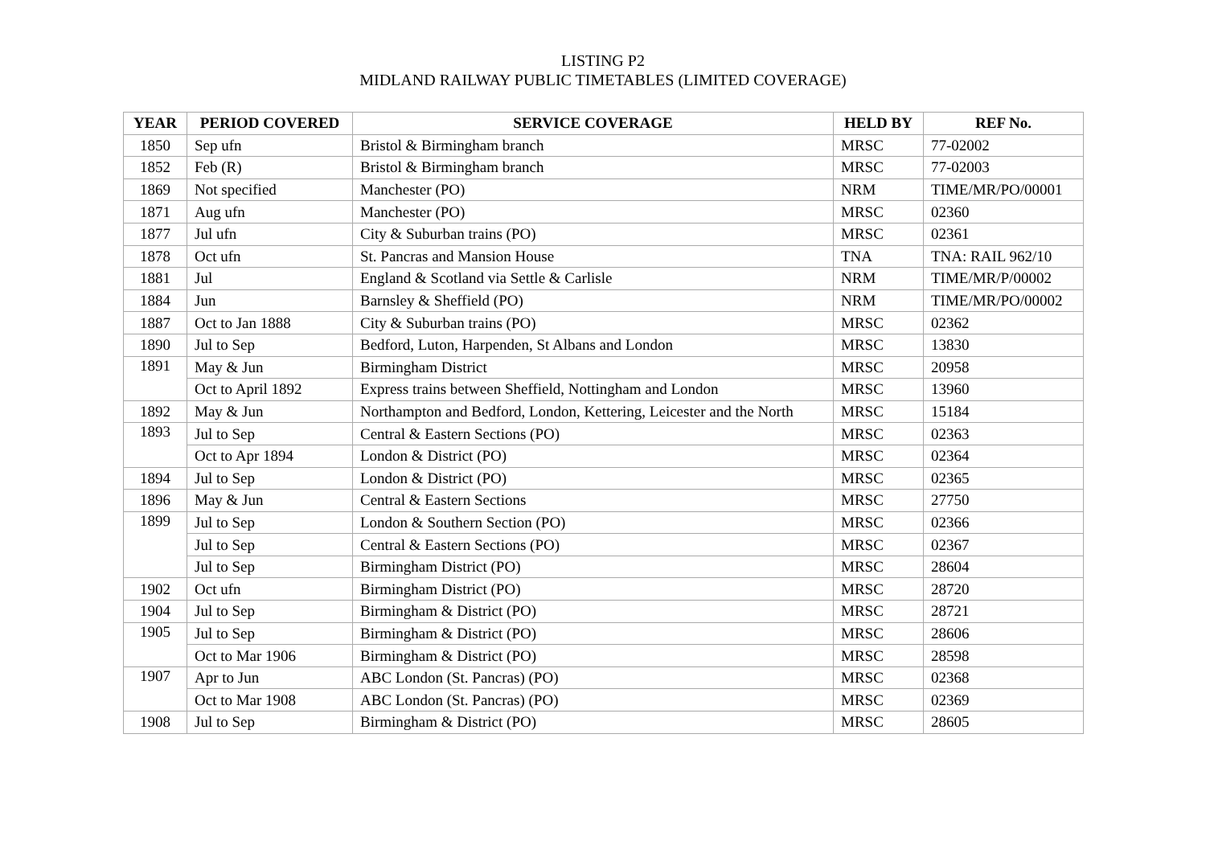LISTING P2
MIDLAND RAILWAY PUBLIC TIMETABLES (LIMITED COVERAGE)
| YEAR | PERIOD COVERED | SERVICE COVERAGE | HELD BY | REF No. |
| --- | --- | --- | --- | --- |
| 1850 | Sep ufn | Bristol & Birmingham branch | MRSC | 77-02002 |
| 1852 | Feb (R) | Bristol & Birmingham branch | MRSC | 77-02003 |
| 1869 | Not specified | Manchester (PO) | NRM | TIME/MR/PO/00001 |
| 1871 | Aug ufn | Manchester (PO) | MRSC | 02360 |
| 1877 | Jul ufn | City & Suburban trains (PO) | MRSC | 02361 |
| 1878 | Oct ufn | St. Pancras and Mansion House | TNA | TNA: RAIL 962/10 |
| 1881 | Jul | England & Scotland via Settle & Carlisle | NRM | TIME/MR/P/00002 |
| 1884 | Jun | Barnsley & Sheffield (PO) | NRM | TIME/MR/PO/00002 |
| 1887 | Oct to Jan 1888 | City & Suburban trains (PO) | MRSC | 02362 |
| 1890 | Jul to Sep | Bedford, Luton, Harpenden, St Albans and London | MRSC | 13830 |
| 1891 | May & Jun | Birmingham District | MRSC | 20958 |
| | Oct to April 1892 | Express trains between Sheffield, Nottingham and London | MRSC | 13960 |
| 1892 | May & Jun | Northampton and Bedford, London, Kettering, Leicester and the North | MRSC | 15184 |
| 1893 | Jul to Sep | Central & Eastern Sections (PO) | MRSC | 02363 |
| | Oct to Apr 1894 | London & District (PO) | MRSC | 02364 |
| 1894 | Jul to Sep | London & District (PO) | MRSC | 02365 |
| 1896 | May & Jun | Central & Eastern Sections | MRSC | 27750 |
| 1899 | Jul to Sep | London & Southern Section (PO) | MRSC | 02366 |
| | Jul to Sep | Central & Eastern Sections (PO) | MRSC | 02367 |
| | Jul to Sep | Birmingham District (PO) | MRSC | 28604 |
| 1902 | Oct ufn | Birmingham District (PO) | MRSC | 28720 |
| 1904 | Jul to Sep | Birmingham & District (PO) | MRSC | 28721 |
| 1905 | Jul to Sep | Birmingham & District (PO) | MRSC | 28606 |
| | Oct to Mar 1906 | Birmingham & District (PO) | MRSC | 28598 |
| 1907 | Apr to Jun | ABC London (St. Pancras) (PO) | MRSC | 02368 |
| | Oct to Mar 1908 | ABC London (St. Pancras) (PO) | MRSC | 02369 |
| 1908 | Jul to Sep | Birmingham & District (PO) | MRSC | 28605 |